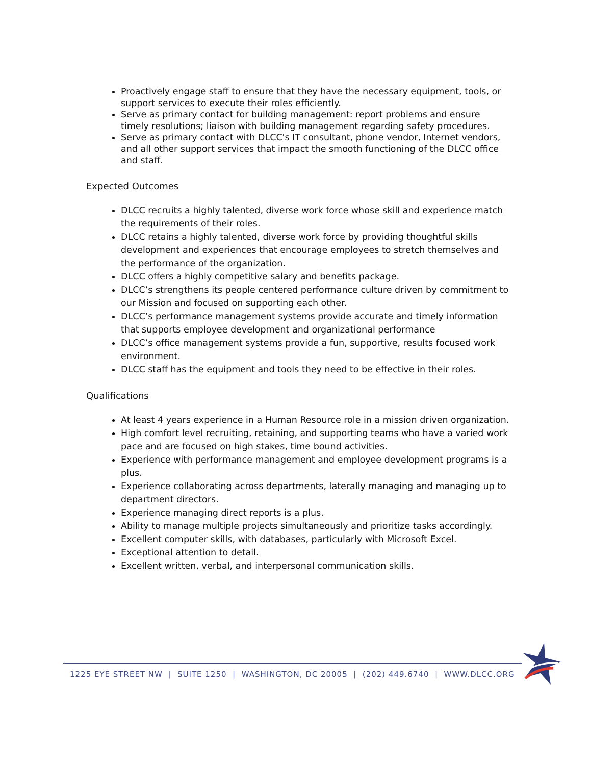Proactively engage staff to ensure that they have the necessary equipment, tools, or support services to execute their roles efficiently.
Serve as primary contact for building management: report problems and ensure timely resolutions; liaison with building management regarding safety procedures.
Serve as primary contact with DLCC's IT consultant, phone vendor, Internet vendors, and all other support services that impact the smooth functioning of the DLCC office and staff.
Expected Outcomes
DLCC recruits a highly talented, diverse work force whose skill and experience match the requirements of their roles.
DLCC retains a highly talented, diverse work force by providing thoughtful skills development and experiences that encourage employees to stretch themselves and the performance of the organization.
DLCC offers a highly competitive salary and benefits package.
DLCC’s strengthens its people centered performance culture driven by commitment to our Mission and focused on supporting each other.
DLCC’s performance management systems provide accurate and timely information that supports employee development and organizational performance
DLCC’s office management systems provide a fun, supportive, results focused work environment.
DLCC staff has the equipment and tools they need to be effective in their roles.
Qualifications
At least 4 years experience in a Human Resource role in a mission driven organization.
High comfort level recruiting, retaining, and supporting teams who have a varied work pace and are focused on high stakes, time bound activities.
Experience with performance management and employee development programs is a plus.
Experience collaborating across departments, laterally managing and managing up to department directors.
Experience managing direct reports is a plus.
Ability to manage multiple projects simultaneously and prioritize tasks accordingly.
Excellent computer skills, with databases, particularly with Microsoft Excel.
Exceptional attention to detail.
Excellent written, verbal, and interpersonal communication skills.
1225 EYE STREET NW | SUITE 1250 | WASHINGTON, DC 20005 | (202) 449.6740 | WWW.DLCC.ORG